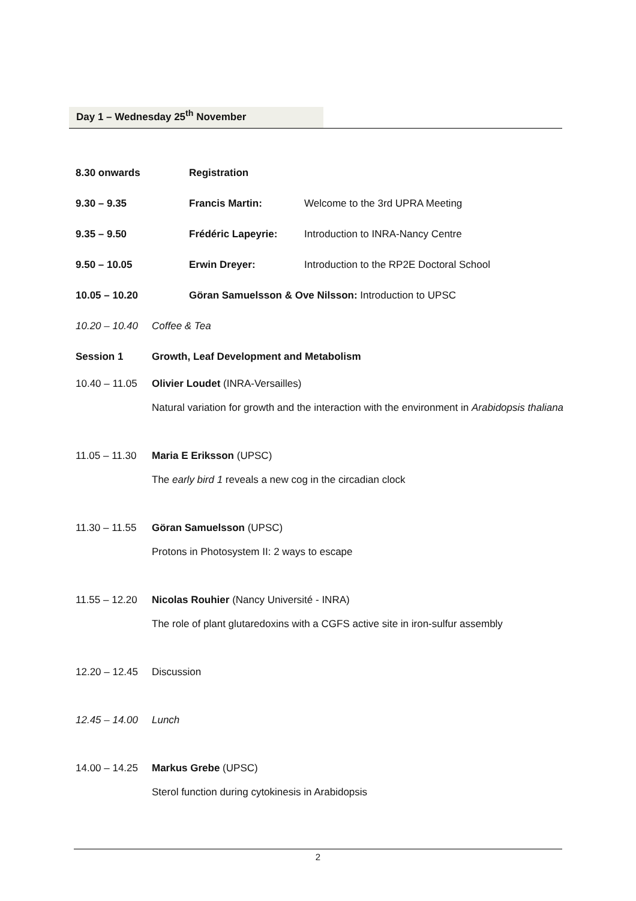Day 1 – Wednesday 25<sup>th</sup> November
| 8.30 onwards | Registration | |
| 9.30 – 9.35 | Francis Martin: | Welcome to the 3rd UPRA Meeting |
| 9.35 – 9.50 | Frédéric Lapeyrie: | Introduction to INRA-Nancy Centre |
| 9.50 – 10.05 | Erwin Dreyer: | Introduction to the RP2E Doctoral School |
| 10.05 – 10.20 | Göran Samuelsson & Ove Nilsson: Introduction to UPSC | |
| 10.20 – 10.40 | Coffee & Tea | |
| Session 1 | Growth, Leaf Development and Metabolism | |
| 10.40 – 11.05 | Olivier Loudet (INRA-Versailles) | |
| | Natural variation for growth and the interaction with the environment in Arabidopsis thaliana | |
| 11.05 – 11.30 | Maria E Eriksson (UPSC) | |
| | The early bird 1 reveals a new cog in the circadian clock | |
| 11.30 – 11.55 | Göran Samuelsson (UPSC) | |
| | Protons in Photosystem II: 2 ways to escape | |
| 11.55 – 12.20 | Nicolas Rouhier (Nancy Université - INRA) | |
| | The role of plant glutaredoxins with a CGFS active site in iron-sulfur assembly | |
| 12.20 – 12.45 | Discussion | |
| 12.45 – 14.00 | Lunch | |
| 14.00 – 14.25 | Markus Grebe (UPSC) | |
| | Sterol function during cytokinesis in Arabidopsis | |
2